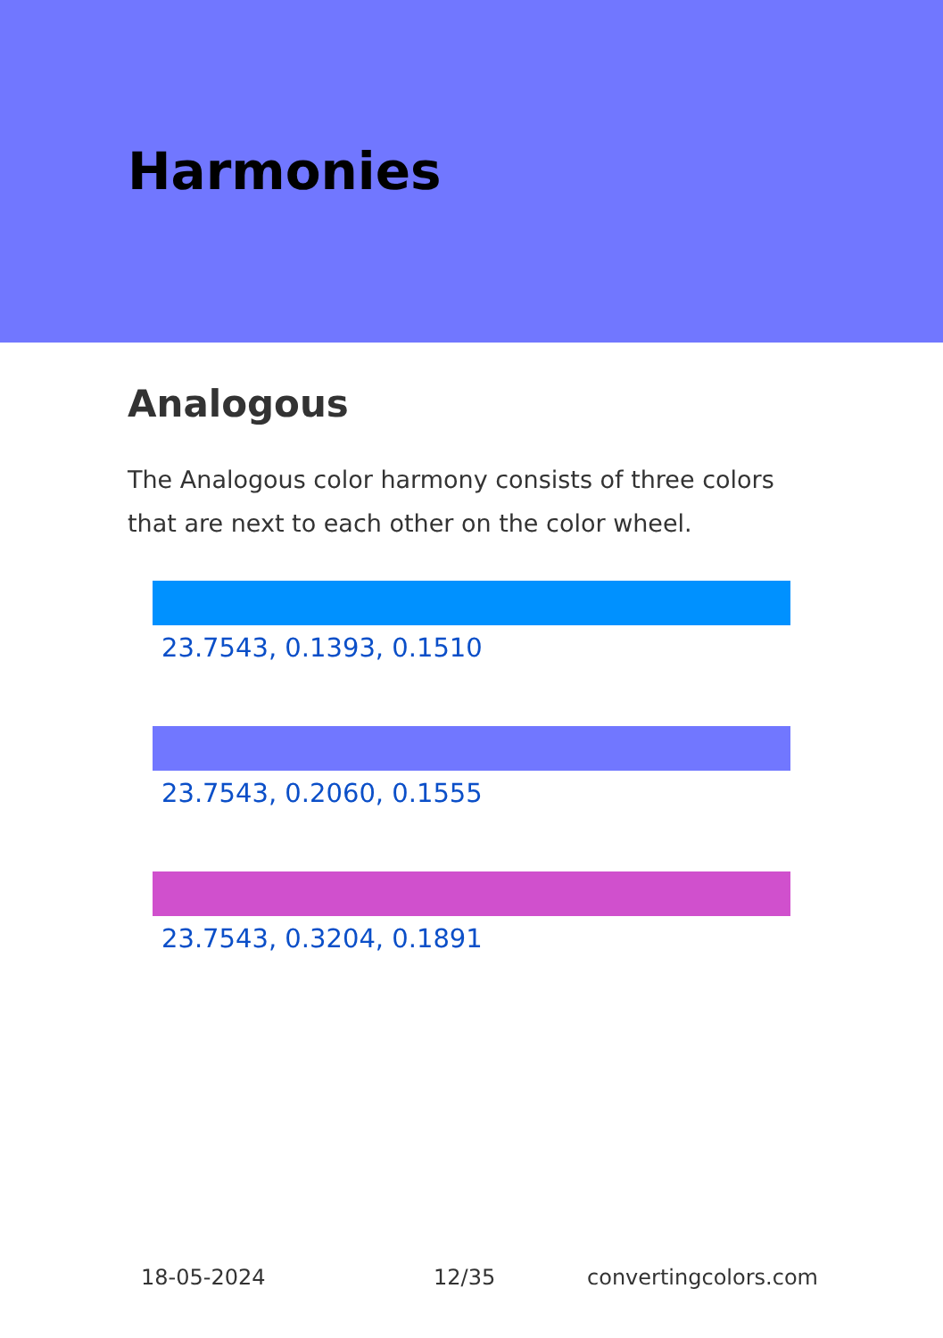Harmonies
Analogous
The Analogous color harmony consists of three colors that are next to each other on the color wheel.
23.7543, 0.1393, 0.1510
23.7543, 0.2060, 0.1555
23.7543, 0.3204, 0.1891
18-05-2024 12/35 convertingcolors.com